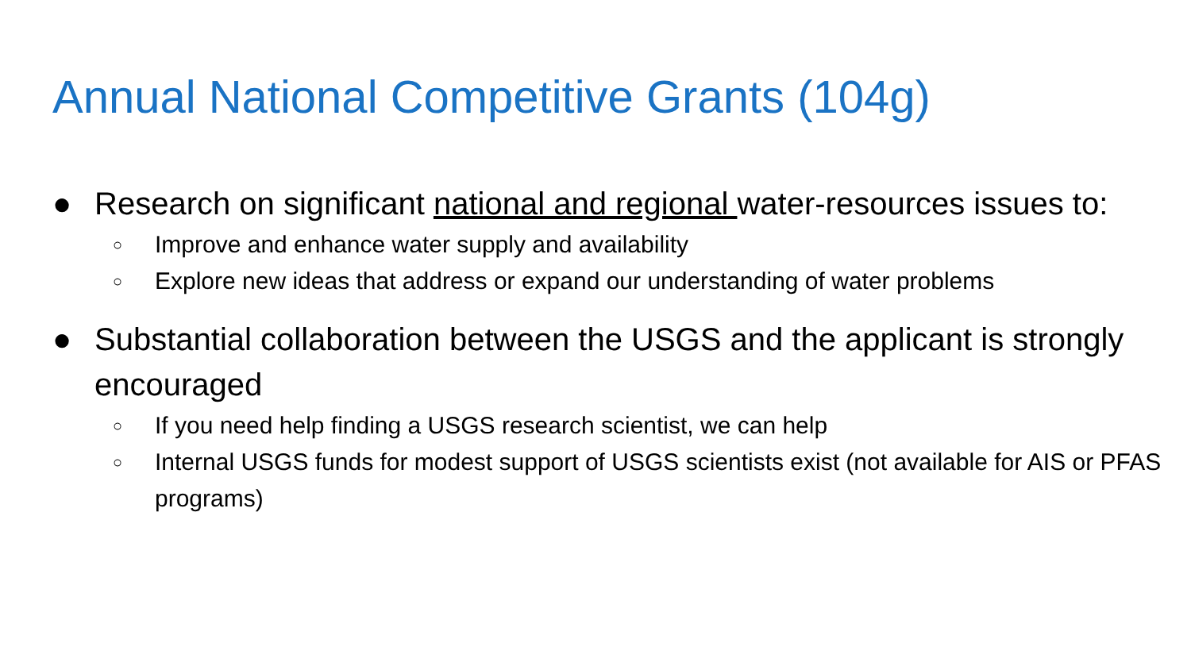Annual National Competitive Grants (104g)
● Research on significant national and regional water-resources issues to:
○ Improve and enhance water supply and availability
○ Explore new ideas that address or expand our understanding of water problems
● Substantial collaboration between the USGS and the applicant is strongly encouraged
○ If you need help finding a USGS research scientist, we can help
○ Internal USGS funds for modest support of USGS scientists exist (not available for AIS or PFAS programs)